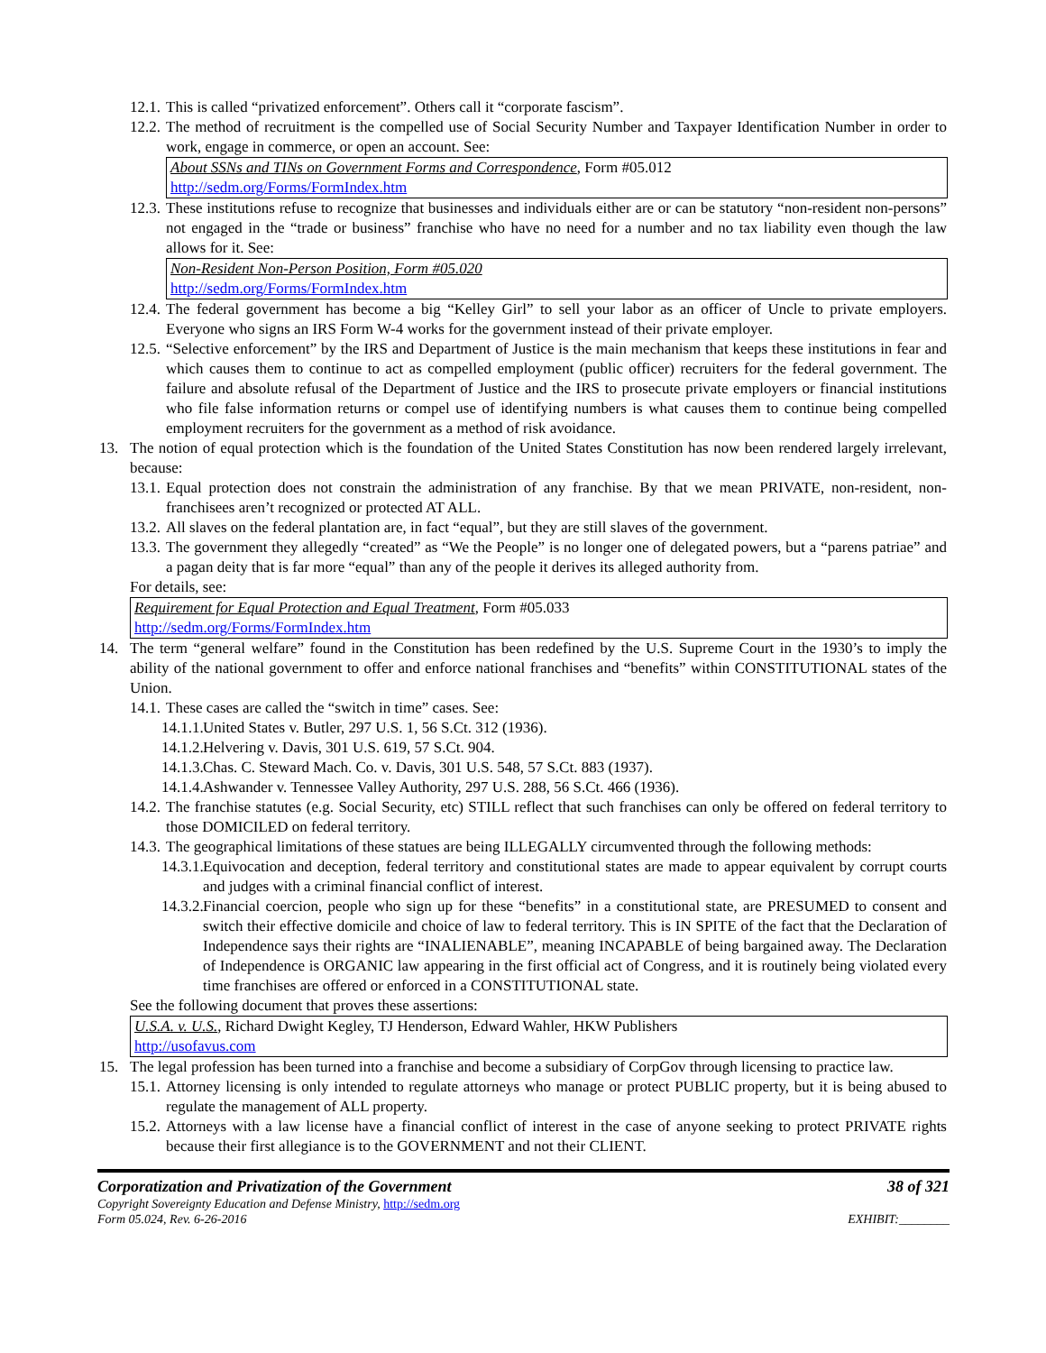12.1. This is called “privatized enforcement”. Others call it “corporate fascism”.
12.2. The method of recruitment is the compelled use of Social Security Number and Taxpayer Identification Number in order to work, engage in commerce, or open an account. See:
About SSNs and TINs on Government Forms and Correspondence, Form #05.012
http://sedm.org/Forms/FormIndex.htm
12.3. These institutions refuse to recognize that businesses and individuals either are or can be statutory “non-resident non-persons” not engaged in the “trade or business” franchise who have no need for a number and no tax liability even though the law allows for it. See:
Non-Resident Non-Person Position, Form #05.020
http://sedm.org/Forms/FormIndex.htm
12.4. The federal government has become a big “Kelley Girl” to sell your labor as an officer of Uncle to private employers. Everyone who signs an IRS Form W-4 works for the government instead of their private employer.
12.5. “Selective enforcement” by the IRS and Department of Justice is the main mechanism that keeps these institutions in fear and which causes them to continue to act as compelled employment (public officer) recruiters for the federal government. The failure and absolute refusal of the Department of Justice and the IRS to prosecute private employers or financial institutions who file false information returns or compel use of identifying numbers is what causes them to continue being compelled employment recruiters for the government as a method of risk avoidance.
13. The notion of equal protection which is the foundation of the United States Constitution has now been rendered largely irrelevant, because:
13.1. Equal protection does not constrain the administration of any franchise. By that we mean PRIVATE, non-resident, non-franchisees aren’t recognized or protected AT ALL.
13.2. All slaves on the federal plantation are, in fact “equal”, but they are still slaves of the government.
13.3. The government they allegedly “created” as “We the People” is no longer one of delegated powers, but a “parens patriae” and a pagan deity that is far more “equal” than any of the people it derives its alleged authority from.
For details, see:
Requirement for Equal Protection and Equal Treatment, Form #05.033
http://sedm.org/Forms/FormIndex.htm
14. The term “general welfare” found in the Constitution has been redefined by the U.S. Supreme Court in the 1930’s to imply the ability of the national government to offer and enforce national franchises and “benefits” within CONSTITUTIONAL states of the Union.
14.1. These cases are called the “switch in time” cases. See:
14.1.1. United States v. Butler, 297 U.S. 1, 56 S.Ct. 312 (1936).
14.1.2. Helvering v. Davis, 301 U.S. 619, 57 S.Ct. 904.
14.1.3. Chas. C. Steward Mach. Co. v. Davis, 301 U.S. 548, 57 S.Ct. 883 (1937).
14.1.4. Ashwander v. Tennessee Valley Authority, 297 U.S. 288, 56 S.Ct. 466 (1936).
14.2. The franchise statutes (e.g. Social Security, etc) STILL reflect that such franchises can only be offered on federal territory to those DOMICILED on federal territory.
14.3. The geographical limitations of these statues are being ILLEGALLY circumvented through the following methods:
14.3.1. Equivocation and deception, federal territory and constitutional states are made to appear equivalent by corrupt courts and judges with a criminal financial conflict of interest.
14.3.2. Financial coercion, people who sign up for these “benefits” in a constitutional state, are PRESUMED to consent and switch their effective domicile and choice of law to federal territory. This is IN SPITE of the fact that the Declaration of Independence says their rights are “INALIENABLE”, meaning INCAPABLE of being bargained away. The Declaration of Independence is ORGANIC law appearing in the first official act of Congress, and it is routinely being violated every time franchises are offered or enforced in a CONSTITUTIONAL state.
See the following document that proves these assertions:
U.S.A. v. U.S., Richard Dwight Kegley, TJ Henderson, Edward Wahler, HKW Publishers
http://usofavus.com
15. The legal profession has been turned into a franchise and become a subsidiary of CorpGov through licensing to practice law.
15.1. Attorney licensing is only intended to regulate attorneys who manage or protect PUBLIC property, but it is being abused to regulate the management of ALL property.
15.2. Attorneys with a law license have a financial conflict of interest in the case of anyone seeking to protect PRIVATE rights because their first allegiance is to the GOVERNMENT and not their CLIENT.
Corporatization and Privatization of the Government 38 of 321
Copyright Sovereignty Education and Defense Ministry, http://sedm.org
Form 05.024, Rev. 6-26-2016 EXHIBIT:________